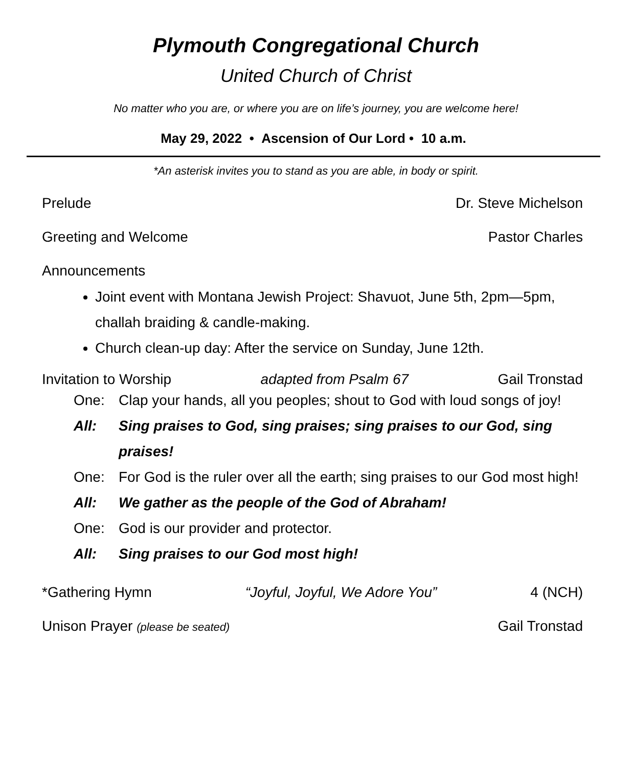Plymouth Congregational Church
United Church of Christ
No matter who you are, or where you are on life’s journey, you are welcome here!
May 29, 2022 • Ascension of Our Lord • 10 a.m.
*An asterisk invites you to stand as you are able, in body or spirit.
Prelude Dr. Steve Michelson
Greeting and Welcome Pastor Charles
Announcements
Joint event with Montana Jewish Project: Shavuot, June 5th, 2pm—5pm, challah braiding & candle-making.
Church clean-up day: After the service on Sunday, June 12th.
Invitation to Worship adapted from Psalm 67 Gail Tronstad
One: Clap your hands, all you peoples; shout to God with loud songs of joy!
All: Sing praises to God, sing praises; sing praises to our God, sing praises!
One: For God is the ruler over all the earth; sing praises to our God most high!
All: We gather as the people of the God of Abraham!
One: God is our provider and protector.
All: Sing praises to our God most high!
*Gathering Hymn “Joyful, Joyful, We Adore You” 4 (NCH)
Unison Prayer (please be seated) Gail Tronstad